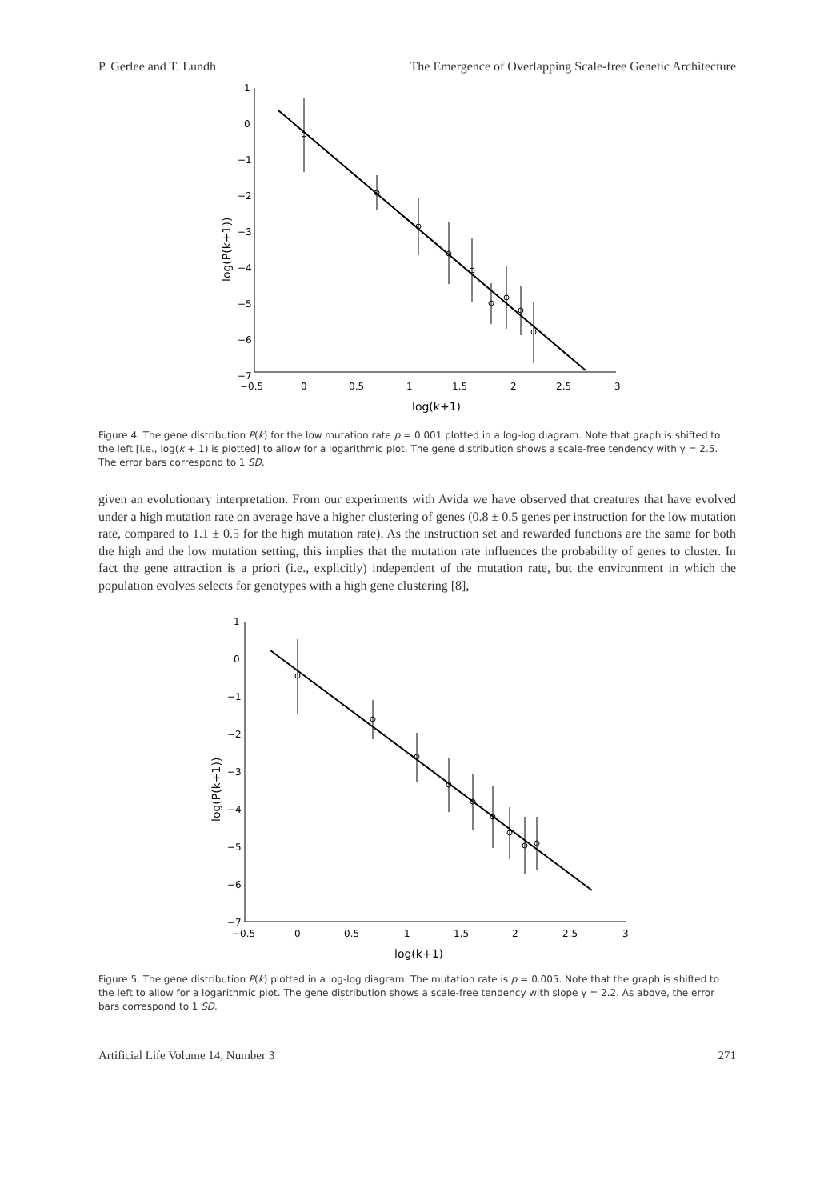P. Gerlee and T. Lundh The Emergence of Overlapping Scale-free Genetic Architecture
1
0
−1
−2
−3
−4
−5
−6
−7
−0.5
0
0.5
1
1.5
2
2.5
3
log(k+1)
log(P(k+1))
Figure 4. The gene distribution P(k) for the low mutation rate p = 0.001 plotted in a log-log diagram. Note that graph is shifted to the left [i.e., log(k + 1) is plotted] to allow for a logarithmic plot. The gene distribution shows a scale-free tendency with γ = 2.5. The error bars correspond to 1 SD.
given an evolutionary interpretation. From our experiments with Avida we have observed that creatures that have evolved under a high mutation rate on average have a higher clustering of genes (0.8 ± 0.5 genes per instruction for the low mutation rate, compared to 1.1 ± 0.5 for the high mutation rate). As the instruction set and rewarded functions are the same for both the high and the low mutation setting, this implies that the mutation rate influences the probability of genes to cluster. In fact the gene attraction is a priori (i.e., explicitly) independent of the mutation rate, but the environment in which the population evolves selects for genotypes with a high gene clustering [8],
1
0
−1
−2
−3
−4
−5
−6
−7
−0.5
0
0.5
1
1.5
2
2.5
3
log(k+1)
log(P(k+1))
Figure 5. The gene distribution P(k) plotted in a log-log diagram. The mutation rate is p = 0.005. Note that the graph is shifted to the left to allow for a logarithmic plot. The gene distribution shows a scale-free tendency with slope γ = 2.2. As above, the error bars correspond to 1 SD.
Artificial Life Volume 14, Number 3 271